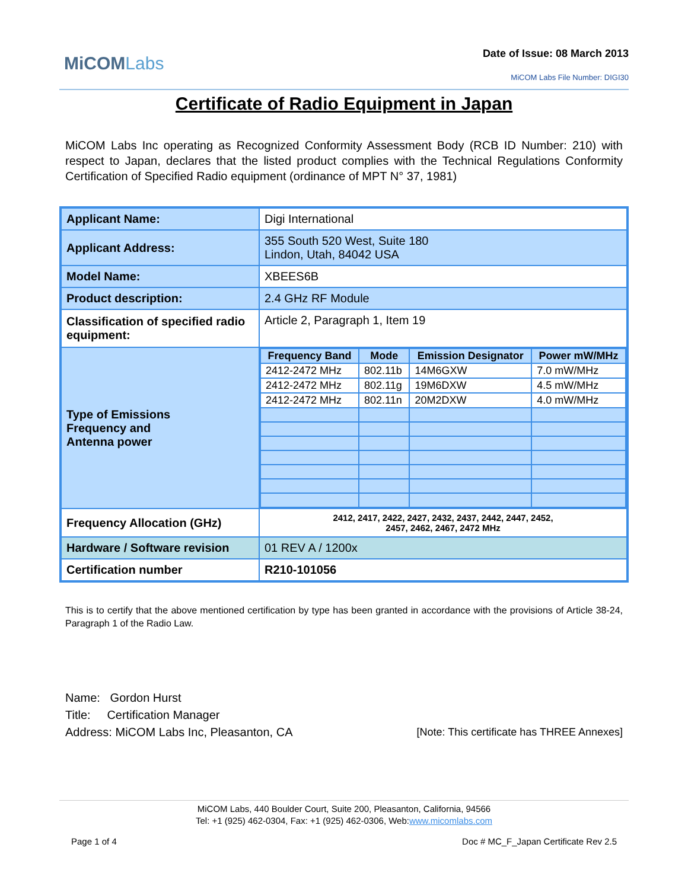MiCOMLabs
Date of Issue: 08 March 2013
MiCOM Labs File Number: DIGI30
Certificate of Radio Equipment in Japan
MiCOM Labs Inc operating as Recognized Conformity Assessment Body (RCB ID Number: 210) with respect to Japan, declares that the listed product complies with the Technical Regulations Conformity Certification of Specified Radio equipment (ordinance of MPT N° 37, 1981)
| Applicant Name: | Digi International |
| Applicant Address: | 355 South 520 West, Suite 180 Lindon, Utah, 84042 USA |
| Model Name: | XBEES6B |
| Product description: | 2.4 GHz RF Module |
| Classification of specified radio equipment: | Article 2, Paragraph 1, Item 19 |
| Type of Emissions Frequency and Antenna power | / Frequency Band / Mode / Emission Designator / Power mW/MHz / / --- / --- / --- / --- / / 2412-2472 MHz / 802.11b / 14M6GXW / 7.0 mW/MHz / / 2412-2472 MHz / 802.11g / 19M6DXW / 4.5 mW/MHz / / 2412-2472 MHz / 802.11n / 20M2DXW / 4.0 mW/MHz / |
| Frequency Allocation (GHz) | 2412, 2417, 2422, 2427, 2432, 2437, 2442, 2447, 2452, 2457, 2462, 2467, 2472 MHz |
| Hardware / Software revision | 01 REV A / 1200x |
| Certification number | R210-101056 |
This is to certify that the above mentioned certification by type has been granted in accordance with the provisions of Article 38-24, Paragraph 1 of the Radio Law.
Name: Gordon Hurst
Title: Certification Manager
Address: MiCOM Labs Inc, Pleasanton, CA [Note: This certificate has THREE Annexes]
MiCOM Labs, 440 Boulder Court, Suite 200, Pleasanton, California, 94566
Tel: +1 (925) 462-0304, Fax: +1 (925) 462-0306, Web:www.micomlabs.com
Page 1 of 4 Doc # MC_F_Japan Certificate Rev 2.5